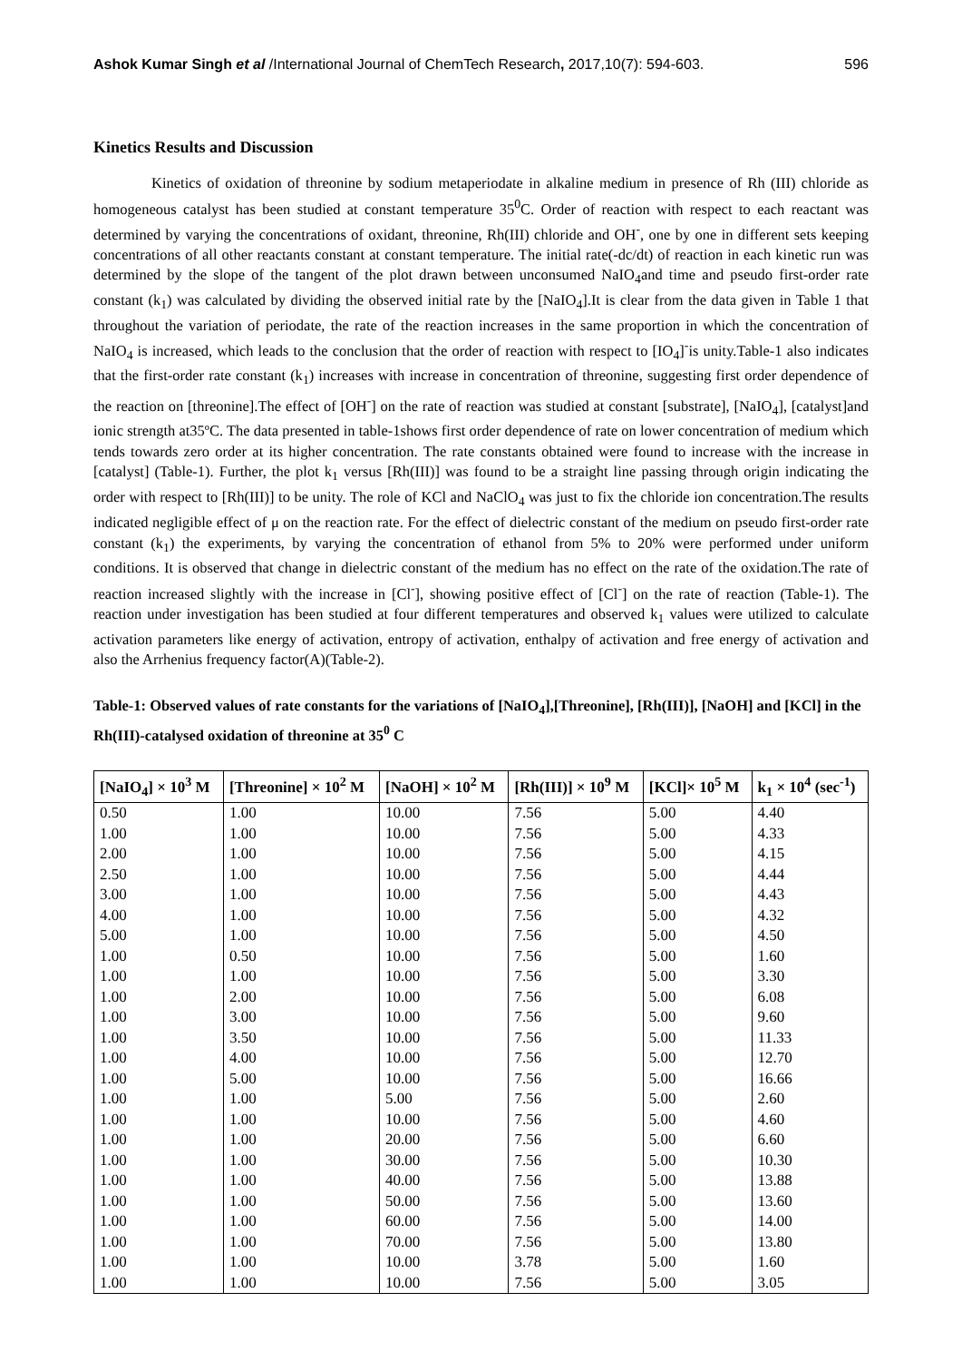Ashok Kumar Singh et al /International Journal of ChemTech Research, 2017,10(7): 594-603. 596
Kinetics Results and Discussion
Kinetics of oxidation of threonine by sodium metaperiodate in alkaline medium in presence of Rh (III) chloride as homogeneous catalyst has been studied at constant temperature 35<sup>0</sup>C. Order of reaction with respect to each reactant was determined by varying the concentrations of oxidant, threonine, Rh(III) chloride and OH<sup>-</sup>, one by one in different sets keeping concentrations of all other reactants constant at constant temperature. The initial rate(-dc/dt) of reaction in each kinetic run was determined by the slope of the tangent of the plot drawn between unconsumed NaIO<sub>4</sub>and time and pseudo first-order rate constant (k<sub>1</sub>) was calculated by dividing the observed initial rate by the [NaIO<sub>4</sub>].It is clear from the data given in Table 1 that throughout the variation of periodate, the rate of the reaction increases in the same proportion in which the concentration of NaIO<sub>4</sub> is increased, which leads to the conclusion that the order of reaction with respect to [IO<sub>4</sub>]<sup>-</sup>is unity.Table-1 also indicates that the first-order rate constant (k<sub>1</sub>) increases with increase in concentration of threonine, suggesting first order dependence of the reaction on [threonine].The effect of [OH<sup>-</sup>] on the rate of reaction was studied at constant [substrate], [NaIO<sub>4</sub>], [catalyst]and ionic strength at35ºC. The data presented in table-1shows first order dependence of rate on lower concentration of medium which tends towards zero order at its higher concentration. The rate constants obtained were found to increase with the increase in [catalyst] (Table-1). Further, the plot k<sub>1</sub> versus [Rh(III)] was found to be a straight line passing through origin indicating the order with respect to [Rh(III)] to be unity. The role of KCl and NaClO<sub>4</sub> was just to fix the chloride ion concentration.The results indicated negligible effect of μ on the reaction rate. For the effect of dielectric constant of the medium on pseudo first-order rate constant (k<sub>1</sub>) the experiments, by varying the concentration of ethanol from 5% to 20% were performed under uniform conditions. It is observed that change in dielectric constant of the medium has no effect on the rate of the oxidation.The rate of reaction increased slightly with the increase in [Cl<sup>-</sup>], showing positive effect of [Cl<sup>-</sup>] on the rate of reaction (Table-1). The reaction under investigation has been studied at four different temperatures and observed k<sub>1</sub> values were utilized to calculate activation parameters like energy of activation, entropy of activation, enthalpy of activation and free energy of activation and also the Arrhenius frequency factor(A)(Table-2).
Table-1: Observed values of rate constants for the variations of [NaIO<sub>4</sub>],[Threonine], [Rh(III)], [NaOH] and [KCl] in the Rh(III)-catalysed oxidation of threonine at 35<sup>0</sup> C
| [NaIO<sub>4</sub>] × 10<sup>3</sup> M | [Threonine] × 10<sup>2</sup> M | [NaOH] × 10<sup>2</sup> M | [Rh(III)] × 10<sup>9</sup> M | [KCl]× 10<sup>5</sup> M | k<sub>1</sub> × 10<sup>4</sup> (sec<sup>-1</sup>) |
| --- | --- | --- | --- | --- | --- |
| 0.50 | 1.00 | 10.00 | 7.56 | 5.00 | 4.40 |
| 1.00 | 1.00 | 10.00 | 7.56 | 5.00 | 4.33 |
| 2.00 | 1.00 | 10.00 | 7.56 | 5.00 | 4.15 |
| 2.50 | 1.00 | 10.00 | 7.56 | 5.00 | 4.44 |
| 3.00 | 1.00 | 10.00 | 7.56 | 5.00 | 4.43 |
| 4.00 | 1.00 | 10.00 | 7.56 | 5.00 | 4.32 |
| 5.00 | 1.00 | 10.00 | 7.56 | 5.00 | 4.50 |
| 1.00 | 0.50 | 10.00 | 7.56 | 5.00 | 1.60 |
| 1.00 | 1.00 | 10.00 | 7.56 | 5.00 | 3.30 |
| 1.00 | 2.00 | 10.00 | 7.56 | 5.00 | 6.08 |
| 1.00 | 3.00 | 10.00 | 7.56 | 5.00 | 9.60 |
| 1.00 | 3.50 | 10.00 | 7.56 | 5.00 | 11.33 |
| 1.00 | 4.00 | 10.00 | 7.56 | 5.00 | 12.70 |
| 1.00 | 5.00 | 10.00 | 7.56 | 5.00 | 16.66 |
| 1.00 | 1.00 | 5.00 | 7.56 | 5.00 | 2.60 |
| 1.00 | 1.00 | 10.00 | 7.56 | 5.00 | 4.60 |
| 1.00 | 1.00 | 20.00 | 7.56 | 5.00 | 6.60 |
| 1.00 | 1.00 | 30.00 | 7.56 | 5.00 | 10.30 |
| 1.00 | 1.00 | 40.00 | 7.56 | 5.00 | 13.88 |
| 1.00 | 1.00 | 50.00 | 7.56 | 5.00 | 13.60 |
| 1.00 | 1.00 | 60.00 | 7.56 | 5.00 | 14.00 |
| 1.00 | 1.00 | 70.00 | 7.56 | 5.00 | 13.80 |
| 1.00 | 1.00 | 10.00 | 3.78 | 5.00 | 1.60 |
| 1.00 | 1.00 | 10.00 | 7.56 | 5.00 | 3.05 |